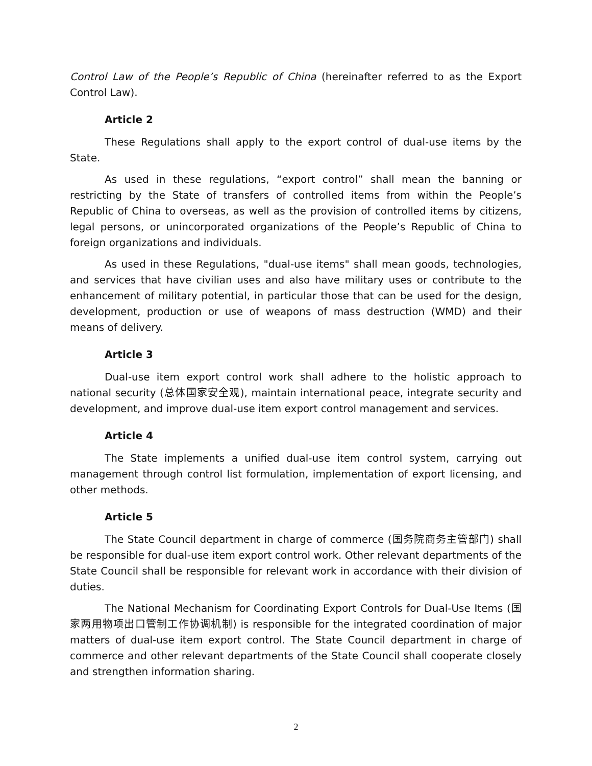Control Law of the People’s Republic of China (hereinafter referred to as the Export Control Law).
Article 2
These Regulations shall apply to the export control of dual-use items by the State.
As used in these regulations, “export control” shall mean the banning or restricting by the State of transfers of controlled items from within the People’s Republic of China to overseas, as well as the provision of controlled items by citizens, legal persons, or unincorporated organizations of the People’s Republic of China to foreign organizations and individuals.
As used in these Regulations, "dual-use items" shall mean goods, technologies, and services that have civilian uses and also have military uses or contribute to the enhancement of military potential, in particular those that can be used for the design, development, production or use of weapons of mass destruction (WMD) and their means of delivery.
Article 3
Dual-use item export control work shall adhere to the holistic approach to national security (总体国家安全观), maintain international peace, integrate security and development, and improve dual-use item export control management and services.
Article 4
The State implements a unified dual-use item control system, carrying out management through control list formulation, implementation of export licensing, and other methods.
Article 5
The State Council department in charge of commerce (国务院商务主管部门) shall be responsible for dual-use item export control work. Other relevant departments of the State Council shall be responsible for relevant work in accordance with their division of duties.
The National Mechanism for Coordinating Export Controls for Dual-Use Items (国家两用物项出口管制工作协调机制) is responsible for the integrated coordination of major matters of dual-use item export control. The State Council department in charge of commerce and other relevant departments of the State Council shall cooperate closely and strengthen information sharing.
2